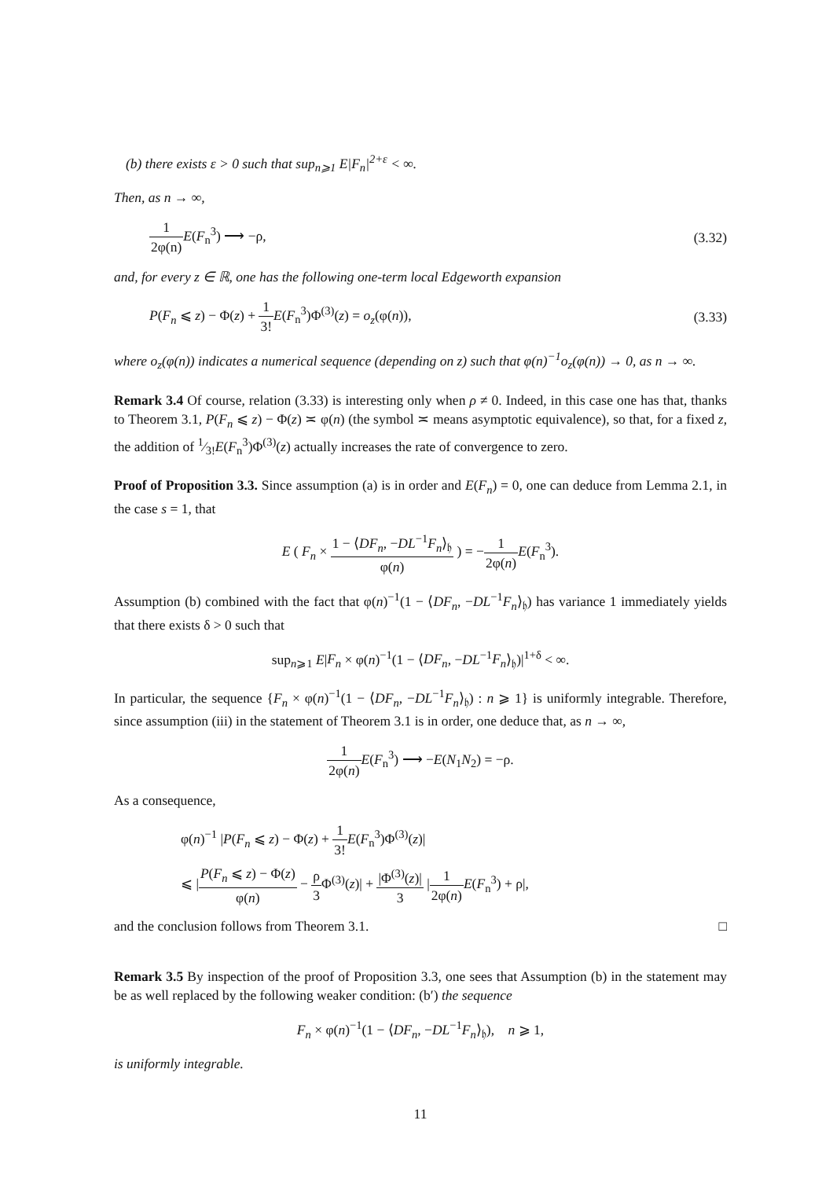(b) there exists ε > 0 such that sup<sub>n⩾1</sub> E|F<sub>n</sub>|<sup>2+ε</sup> < ∞.
Then, as n → ∞,
1 2φ(n) E(F<sub>n</sub><sup>3</sup>) ⟶ −ρ, (3.32)
and, for every z ∈ ℝ, one has the following one-term local Edgeworth expansion
P(F<sub>n</sub> ⩽ z) − Φ(z) + 1 3!E(F<sub>n</sub><sup>3</sup>)Φ<sup>(3)</sup>(z) = o<sub>z</sub>(φ(n)),
(3.33)
where o<sub>z</sub>(φ(n)) indicates a numerical sequence (depending on z) such that φ(n)<sup>−1</sup>o<sub>z</sub>(φ(n)) → 0, as n → ∞.
Remark 3.4 Of course, relation (3.33) is interesting only when ρ ≠ 0. Indeed, in this case one has that, thanks to Theorem 3.1, P(F<sub>n</sub> ⩽ z) − Φ(z) ≍ φ(n) (the symbol ≍ means asymptotic equivalence), so that, for a fixed z, the addition of 1⁄3!E(F<sub>n</sub><sup>3</sup>)Φ<sup>(3)</sup>(z) actually increases the rate of convergence to zero.
Proof of Proposition 3.3. Since assumption (a) is in order and E(F<sub>n</sub>) = 0, one can deduce from Lemma 2.1, in the case s = 1, that
E ( F<sub>n</sub> × 1 − ⟨DF<sub>n</sub>, −DL<sup>−1</sup>F<sub>n</sub>⟩<sub>𝔥</sub> φ(n) ) = −1 2φ(n) E(F<sub>n</sub><sup>3</sup>).
Assumption (b) combined with the fact that φ(n)<sup>−1</sup>(1 − ⟨DF<sub>n</sub>, −DL<sup>−1</sup>F<sub>n</sub>⟩<sub>𝔥</sub>) has variance 1 immediately yields that there exists δ > 0 such that
sup<sub>n⩾1</sub> E|F<sub>n</sub> × φ(n)<sup>−1</sup>(1 − ⟨DF<sub>n</sub>, −DL<sup>−1</sup>F<sub>n</sub>⟩<sub>𝔥</sub>)|<sup>1+δ</sup> < ∞.
In particular, the sequence {F<sub>n</sub> × φ(n)<sup>−1</sup>(1 − ⟨DF<sub>n</sub>, −DL<sup>−1</sup>F<sub>n</sub>⟩<sub>𝔥</sub>) : n ⩾ 1} is uniformly integrable. Therefore, since assumption (iii) in the statement of Theorem 3.1 is in order, one deduce that, as n → ∞,
1 2φ(n) E(F<sub>n</sub><sup>3</sup>) ⟶ −E(N<sub>1</sub>N<sub>2</sub>) = −ρ.
As a consequence,
φ(n)<sup>−1</sup> |P(F<sub>n</sub> ⩽ z) − Φ(z) + 1 3!E(F<sub>n</sub><sup>3</sup>)Φ<sup>(3)</sup>(z)|
⩽ |P(F<sub>n</sub> ⩽ z) − Φ(z) φ(n) − ρ 3 Φ<sup>(3)</sup>(z)| + |Φ<sup>(3)</sup>(z)| 3 |1 2φ(n) E(F<sub>n</sub><sup>3</sup>) + ρ|,
and the conclusion follows from Theorem 3.1. □
Remark 3.5 By inspection of the proof of Proposition 3.3, one sees that Assumption (b) in the statement may be as well replaced by the following weaker condition: (b′) the sequence
F<sub>n</sub> × φ(n)<sup>−1</sup>(1 − ⟨DF<sub>n</sub>, −DL<sup>−1</sup>F<sub>n</sub>⟩<sub>𝔥</sub>), n ⩾ 1,
is uniformly integrable.
11